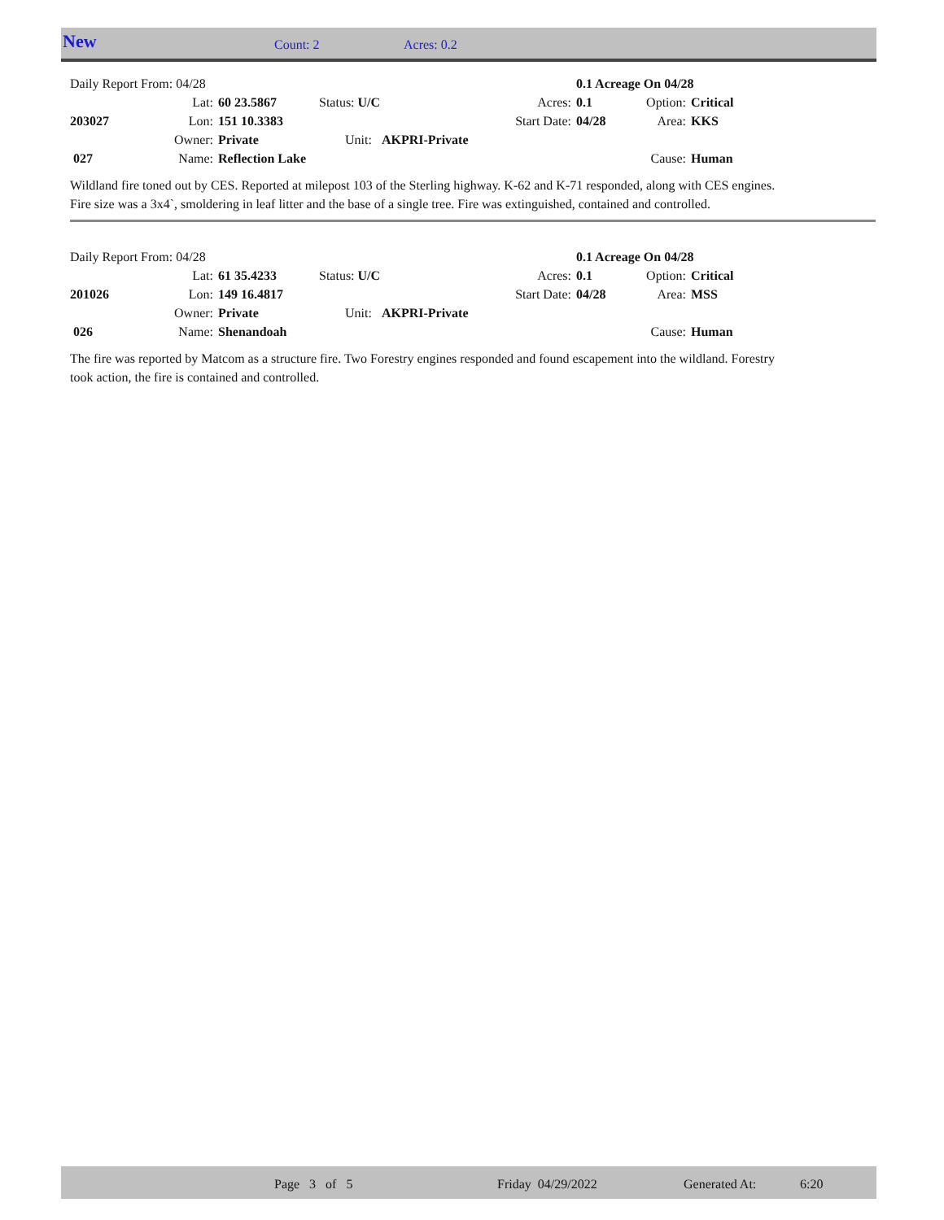New Count: 2 Acres: 0.2
| Daily Report From: 04/28 | | | | | 0.1 Acreage On 04/28 | | |
| | Lat: | 60 23.5867 | Status: U/C | Acres: | 0.1 | Option: | Critical |
| 203027 | Lon: | 151 10.3383 | | Start Date: | 04/28 | Area: | KKS |
| | Owner: | Private | Unit: AKPRI-Private | | | | |
| 027 | Name: | Reflection Lake | | | | Cause: | Human |
Wildland fire toned out by CES. Reported at milepost 103 of the Sterling highway. K-62 and K-71 responded, along with CES engines. Fire size was a 3x4`, smoldering in leaf litter and the base of a single tree. Fire was extinguished, contained and controlled.
| Daily Report From: 04/28 | | | | | 0.1 Acreage On 04/28 | | |
| | Lat: | 61 35.4233 | Status: U/C | Acres: | 0.1 | Option: | Critical |
| 201026 | Lon: | 149 16.4817 | | Start Date: | 04/28 | Area: | MSS |
| | Owner: | Private | Unit: AKPRI-Private | | | | |
| 026 | Name: | Shenandoah | | | | Cause: | Human |
The fire was reported by Matcom as a structure fire. Two Forestry engines responded and found escapement into the wildland. Forestry took action, the fire is contained and controlled.
Page 3 of 5 Friday 04/29/2022 Generated At: 6:20